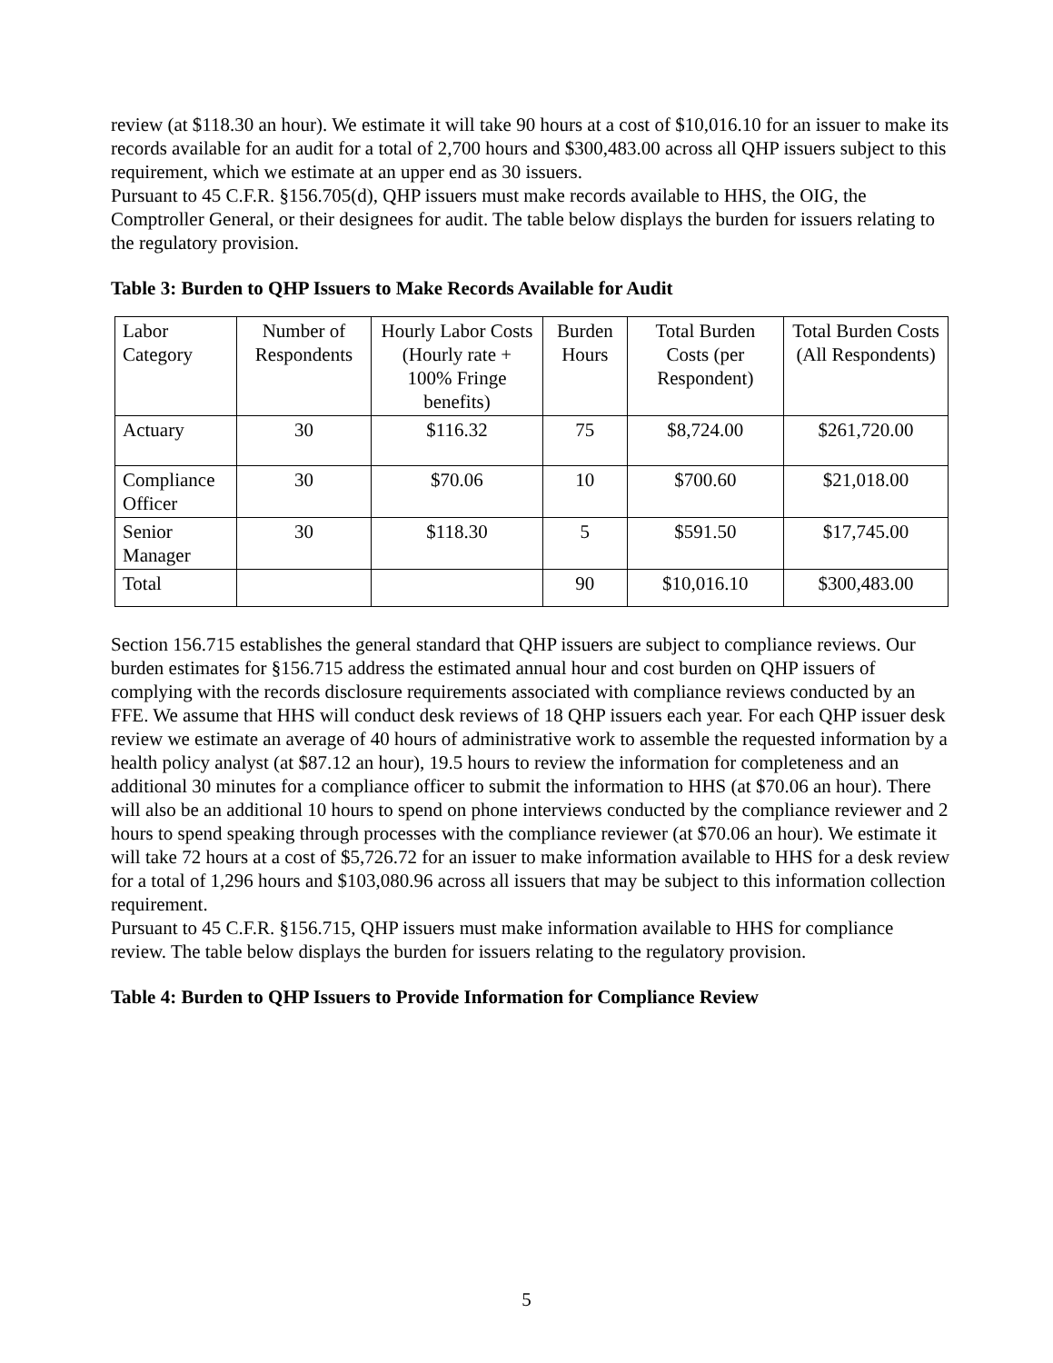review (at $118.30 an hour). We estimate it will take 90 hours at a cost of $10,016.10 for an issuer to make its records available for an audit for a total of 2,700 hours and $300,483.00 across all QHP issuers subject to this requirement, which we estimate at an upper end as 30 issuers.
Pursuant to 45 C.F.R. §156.705(d), QHP issuers must make records available to HHS, the OIG, the Comptroller General, or their designees for audit. The table below displays the burden for issuers relating to the regulatory provision.
Table 3: Burden to QHP Issuers to Make Records Available for Audit
| Labor Category | Number of Respondents | Hourly Labor Costs (Hourly rate + 100% Fringe benefits) | Burden Hours | Total Burden Costs (per Respondent) | Total Burden Costs (All Respondents) |
| Actuary | 30 | $116.32 | 75 | $8,724.00 | $261,720.00 |
| Compliance Officer | 30 | $70.06 | 10 | $700.60 | $21,018.00 |
| Senior Manager | 30 | $118.30 | 5 | $591.50 | $17,745.00 |
| Total | | | 90 | $10,016.10 | $300,483.00 |
Section 156.715 establishes the general standard that QHP issuers are subject to compliance reviews. Our burden estimates for §156.715 address the estimated annual hour and cost burden on QHP issuers of complying with the records disclosure requirements associated with compliance reviews conducted by an FFE. We assume that HHS will conduct desk reviews of 18 QHP issuers each year. For each QHP issuer desk review we estimate an average of 40 hours of administrative work to assemble the requested information by a health policy analyst (at $87.12 an hour), 19.5 hours to review the information for completeness and an additional 30 minutes for a compliance officer to submit the information to HHS (at $70.06 an hour). There will also be an additional 10 hours to spend on phone interviews conducted by the compliance reviewer and 2 hours to spend speaking through processes with the compliance reviewer (at $70.06 an hour). We estimate it will take 72 hours at a cost of $5,726.72 for an issuer to make information available to HHS for a desk review for a total of 1,296 hours and $103,080.96 across all issuers that may be subject to this information collection requirement.
Pursuant to 45 C.F.R. §156.715, QHP issuers must make information available to HHS for compliance review. The table below displays the burden for issuers relating to the regulatory provision.
Table 4: Burden to QHP Issuers to Provide Information for Compliance Review
5